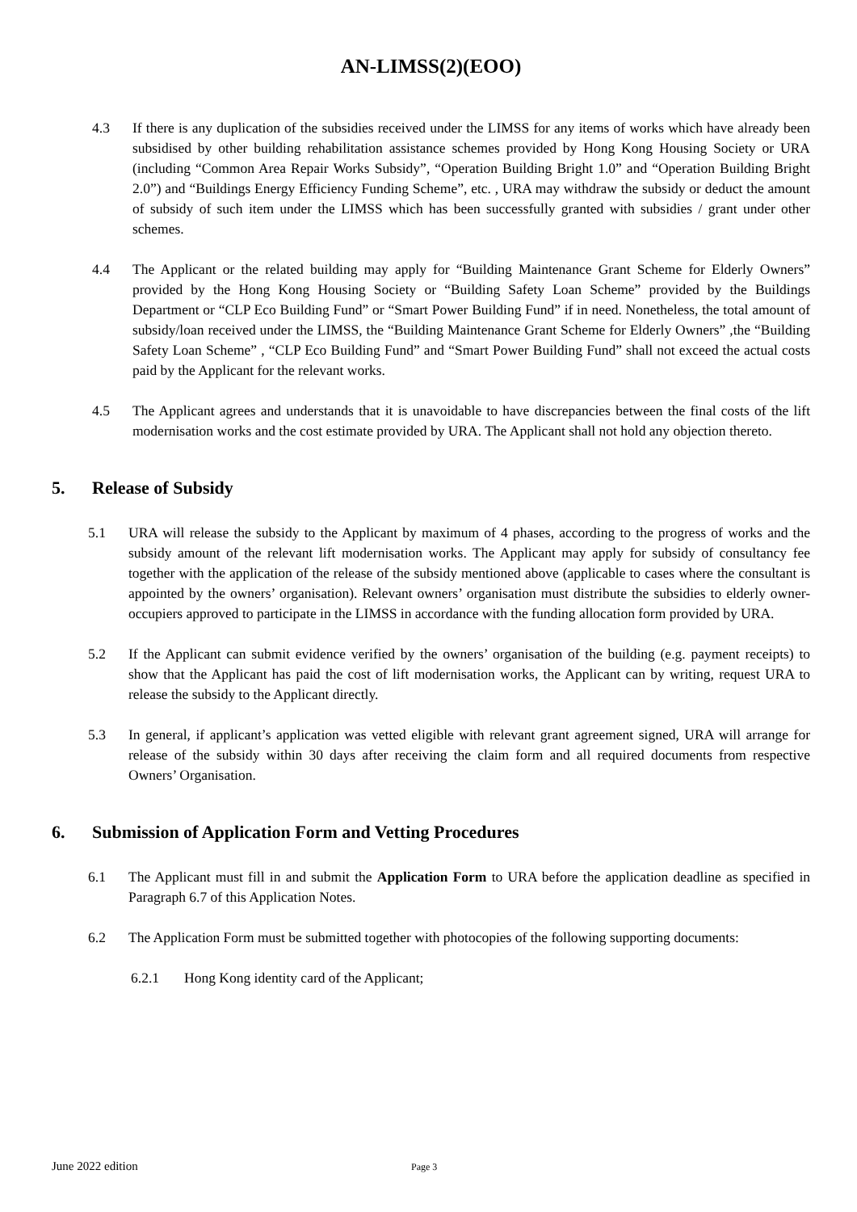AN-LIMSS(2)(EOO)
4.3 If there is any duplication of the subsidies received under the LIMSS for any items of works which have already been subsidised by other building rehabilitation assistance schemes provided by Hong Kong Housing Society or URA (including “Common Area Repair Works Subsidy”, “Operation Building Bright 1.0” and “Operation Building Bright 2.0”) and “Buildings Energy Efficiency Funding Scheme”, etc. , URA may withdraw the subsidy or deduct the amount of subsidy of such item under the LIMSS which has been successfully granted with subsidies / grant under other schemes.
4.4 The Applicant or the related building may apply for “Building Maintenance Grant Scheme for Elderly Owners” provided by the Hong Kong Housing Society or “Building Safety Loan Scheme” provided by the Buildings Department or “CLP Eco Building Fund” or “Smart Power Building Fund” if in need. Nonetheless, the total amount of subsidy/loan received under the LIMSS, the “Building Maintenance Grant Scheme for Elderly Owners” ,the “Building Safety Loan Scheme” , “CLP Eco Building Fund” and “Smart Power Building Fund” shall not exceed the actual costs paid by the Applicant for the relevant works.
4.5 The Applicant agrees and understands that it is unavoidable to have discrepancies between the final costs of the lift modernisation works and the cost estimate provided by URA. The Applicant shall not hold any objection thereto.
5. Release of Subsidy
5.1 URA will release the subsidy to the Applicant by maximum of 4 phases, according to the progress of works and the subsidy amount of the relevant lift modernisation works. The Applicant may apply for subsidy of consultancy fee together with the application of the release of the subsidy mentioned above (applicable to cases where the consultant is appointed by the owners’ organisation). Relevant owners’ organisation must distribute the subsidies to elderly owner-occupiers approved to participate in the LIMSS in accordance with the funding allocation form provided by URA.
5.2 If the Applicant can submit evidence verified by the owners’ organisation of the building (e.g. payment receipts) to show that the Applicant has paid the cost of lift modernisation works, the Applicant can by writing, request URA to release the subsidy to the Applicant directly.
5.3 In general, if applicant’s application was vetted eligible with relevant grant agreement signed, URA will arrange for release of the subsidy within 30 days after receiving the claim form and all required documents from respective Owners’ Organisation.
6. Submission of Application Form and Vetting Procedures
6.1 The Applicant must fill in and submit the Application Form to URA before the application deadline as specified in Paragraph 6.7 of this Application Notes.
6.2 The Application Form must be submitted together with photocopies of the following supporting documents:
6.2.1 Hong Kong identity card of the Applicant;
June 2022 edition Page 3